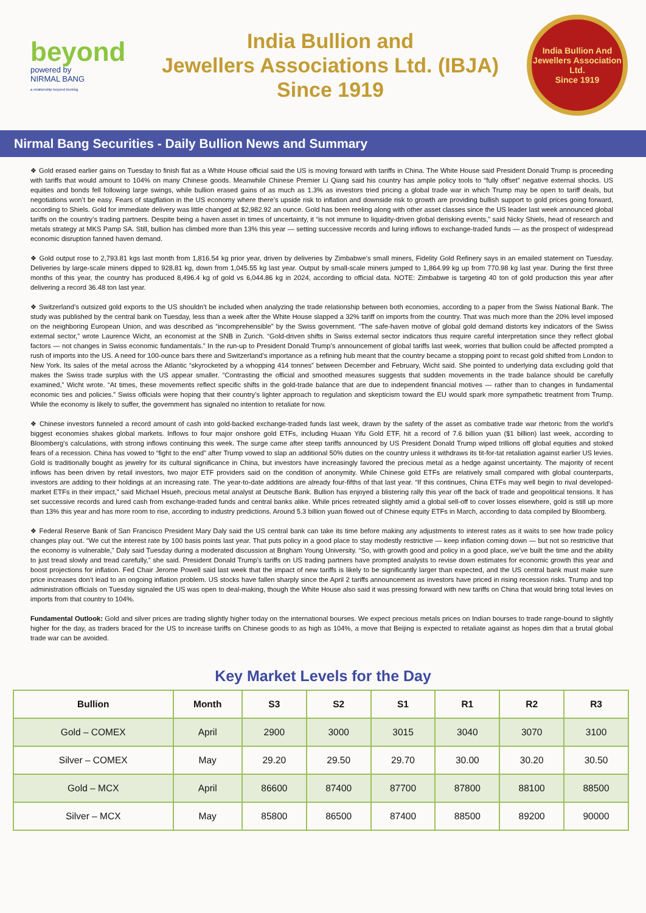beyond
powered by
NIRMAL BANG
a relationship beyond broking
India Bullion and
Jewellers Associations Ltd. (IBJA)
Since 1919
India Bullion And Jewellers Association Ltd.
Since 1919
Nirmal Bang Securities - Daily Bullion News and Summary
❖ Gold erased earlier gains on Tuesday to finish flat as a White House official said the US is moving forward with tariffs in China. The White House said President Donald Trump is proceeding with tariffs that would amount to 104% on many Chinese goods. Meanwhile Chinese Premier Li Qiang said his country has ample policy tools to “fully offset” negative external shocks. US equities and bonds fell following large swings, while bullion erased gains of as much as 1.3% as investors tried pricing a global trade war in which Trump may be open to tariff deals, but negotiations won’t be easy. Fears of stagflation in the US economy where there’s upside risk to inflation and downside risk to growth are providing bullish support to gold prices going forward, according to Shiels. Gold for immediate delivery was little changed at $2,982.92 an ounce. Gold has been reeling along with other asset classes since the US leader last week announced global tariffs on the country’s trading partners. Despite being a haven asset in times of uncertainty, it “is not immune to liquidity-driven global derisking events,” said Nicky Shiels, head of research and metals strategy at MKS Pamp SA. Still, bullion has climbed more than 13% this year — setting successive records and luring inflows to exchange-traded funds — as the prospect of widespread economic disruption fanned haven demand.
❖ Gold output rose to 2,793.81 kgs last month from 1,816.54 kg prior year, driven by deliveries by Zimbabwe’s small miners, Fidelity Gold Refinery says in an emailed statement on Tuesday. Deliveries by large-scale miners dipped to 928.81 kg, down from 1,045.55 kg last year. Output by small-scale miners jumped to 1,864.99 kg up from 770.98 kg last year. During the first three months of this year, the country has produced 8,496.4 kg of gold vs 6,044.86 kg in 2024, according to official data. NOTE: Zimbabwe is targeting 40 ton of gold production this year after delivering a record 36.48 ton last year.
❖ Switzerland’s outsized gold exports to the US shouldn’t be included when analyzing the trade relationship between both economies, according to a paper from the Swiss National Bank. The study was published by the central bank on Tuesday, less than a week after the White House slapped a 32% tariff on imports from the country. That was much more than the 20% level imposed on the neighboring European Union, and was described as “incomprehensible” by the Swiss government. “The safe-haven motive of global gold demand distorts key indicators of the Swiss external sector,” wrote Laurence Wicht, an economist at the SNB in Zurich. “Gold-driven shifts in Swiss external sector indicators thus require careful interpretation since they reflect global factors — not changes in Swiss economic fundamentals.” In the run-up to President Donald Trump’s announcement of global tariffs last week, worries that bullion could be affected prompted a rush of imports into the US. A need for 100-ounce bars there and Switzerland’s importance as a refining hub meant that the country became a stopping point to recast gold shifted from London to New York. Its sales of the metal across the Atlantic “skyrocketed by a whopping 414 tonnes” between December and February, Wicht said. She pointed to underlying data excluding gold that makes the Swiss trade surplus with the US appear smaller. “Contrasting the official and smoothed measures suggests that sudden movements in the trade balance should be carefully examined,” Wicht wrote. “At times, these movements reflect specific shifts in the gold-trade balance that are due to independent financial motives — rather than to changes in fundamental economic ties and policies.” Swiss officials were hoping that their country’s lighter approach to regulation and skepticism toward the EU would spark more sympathetic treatment from Trump. While the economy is likely to suffer, the government has signaled no intention to retaliate for now.
❖ Chinese investors funneled a record amount of cash into gold-backed exchange-traded funds last week, drawn by the safety of the asset as combative trade war rhetoric from the world’s biggest economies shakes global markets. Inflows to four major onshore gold ETFs, including Huaan Yifu Gold ETF, hit a record of 7.6 billion yuan ($1 billion) last week, according to Bloomberg’s calculations, with strong inflows continuing this week. The surge came after steep tariffs announced by US President Donald Trump wiped trillions off global equities and stoked fears of a recession. China has vowed to “fight to the end” after Trump vowed to slap an additional 50% duties on the country unless it withdraws its tit-for-tat retaliation against earlier US levies. Gold is traditionally bought as jewelry for its cultural significance in China, but investors have increasingly favored the precious metal as a hedge against uncertainty. The majority of recent inflows has been driven by retail investors, two major ETF providers said on the condition of anonymity. While Chinese gold ETFs are relatively small compared with global counterparts, investors are adding to their holdings at an increasing rate. The year-to-date additions are already four-fifths of that last year. “If this continues, China ETFs may well begin to rival developed-market ETFs in their impact,” said Michael Hsueh, precious metal analyst at Deutsche Bank. Bullion has enjoyed a blistering rally this year off the back of trade and geopolitical tensions. It has set successive records and lured cash from exchange-traded funds and central banks alike. While prices retreated slightly amid a global sell-off to cover losses elsewhere, gold is still up more than 13% this year and has more room to rise, according to industry predictions. Around 5.3 billion yuan flowed out of Chinese equity ETFs in March, according to data compiled by Bloomberg.
❖ Federal Reserve Bank of San Francisco President Mary Daly said the US central bank can take its time before making any adjustments to interest rates as it waits to see how trade policy changes play out. “We cut the interest rate by 100 basis points last year. That puts policy in a good place to stay modestly restrictive — keep inflation coming down — but not so restrictive that the economy is vulnerable,” Daly said Tuesday during a moderated discussion at Brigham Young University. “So, with growth good and policy in a good place, we’ve built the time and the ability to just tread slowly and tread carefully,” she said. President Donald Trump’s tariffs on US trading partners have prompted analysts to revise down estimates for economic growth this year and boost projections for inflation. Fed Chair Jerome Powell said last week that the impact of new tariffs is likely to be significantly larger than expected, and the US central bank must make sure price increases don’t lead to an ongoing inflation problem. US stocks have fallen sharply since the April 2 tariffs announcement as investors have priced in rising recession risks. Trump and top administration officials on Tuesday signaled the US was open to deal-making, though the White House also said it was pressing forward with new tariffs on China that would bring total levies on imports from that country to 104%.
Fundamental Outlook: Gold and silver prices are trading slightly higher today on the international bourses. We expect precious metals prices on Indian bourses to trade range-bound to slightly higher for the day, as traders braced for the US to increase tariffs on Chinese goods to as high as 104%, a move that Beijing is expected to retaliate against as hopes dim that a brutal global trade war can be avoided.
Key Market Levels for the Day
| Bullion | Month | S3 | S2 | S1 | R1 | R2 | R3 |
| --- | --- | --- | --- | --- | --- | --- | --- |
| Gold – COMEX | April | 2900 | 3000 | 3015 | 3040 | 3070 | 3100 |
| Silver – COMEX | May | 29.20 | 29.50 | 29.70 | 30.00 | 30.20 | 30.50 |
| Gold – MCX | April | 86600 | 87400 | 87700 | 87800 | 88100 | 88500 |
| Silver – MCX | May | 85800 | 86500 | 87400 | 88500 | 89200 | 90000 |